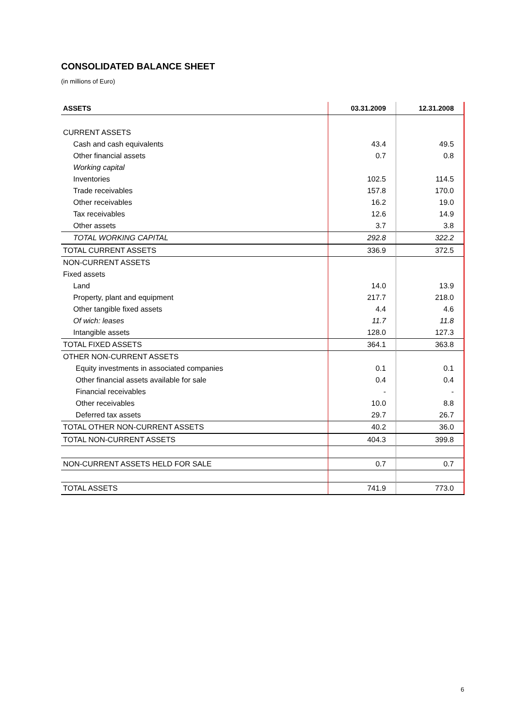CONSOLIDATED BALANCE SHEET
(in millions of Euro)
| ASSETS | 03.31.2009 | 12.31.2008 |
| --- | --- | --- |
| CURRENT ASSETS | | |
| Cash and cash equivalents | 43.4 | 49.5 |
| Other financial assets | 0.7 | 0.8 |
| Working capital | | |
| Inventories | 102.5 | 114.5 |
| Trade receivables | 157.8 | 170.0 |
| Other receivables | 16.2 | 19.0 |
| Tax receivables | 12.6 | 14.9 |
| Other assets | 3.7 | 3.8 |
| TOTAL WORKING CAPITAL | 292.8 | 322.2 |
| TOTAL CURRENT ASSETS | 336.9 | 372.5 |
| NON-CURRENT ASSETS | | |
| Fixed assets | | |
| Land | 14.0 | 13.9 |
| Property, plant and equipment | 217.7 | 218.0 |
| Other tangible fixed assets | 4.4 | 4.6 |
| Of wich: leases | 11.7 | 11.8 |
| Intangible assets | 128.0 | 127.3 |
| TOTAL FIXED ASSETS | 364.1 | 363.8 |
| OTHER NON-CURRENT ASSETS | | |
| Equity investments in associated companies | 0.1 | 0.1 |
| Other financial assets available for sale | 0.4 | 0.4 |
| Financial receivables | - | - |
| Other receivables | 10.0 | 8.8 |
| Deferred tax assets | 29.7 | 26.7 |
| TOTAL OTHER NON-CURRENT ASSETS | 40.2 | 36.0 |
| TOTAL NON-CURRENT ASSETS | 404.3 | 399.8 |
| NON-CURRENT ASSETS HELD FOR SALE | 0.7 | 0.7 |
| TOTAL ASSETS | 741.9 | 773.0 |
6